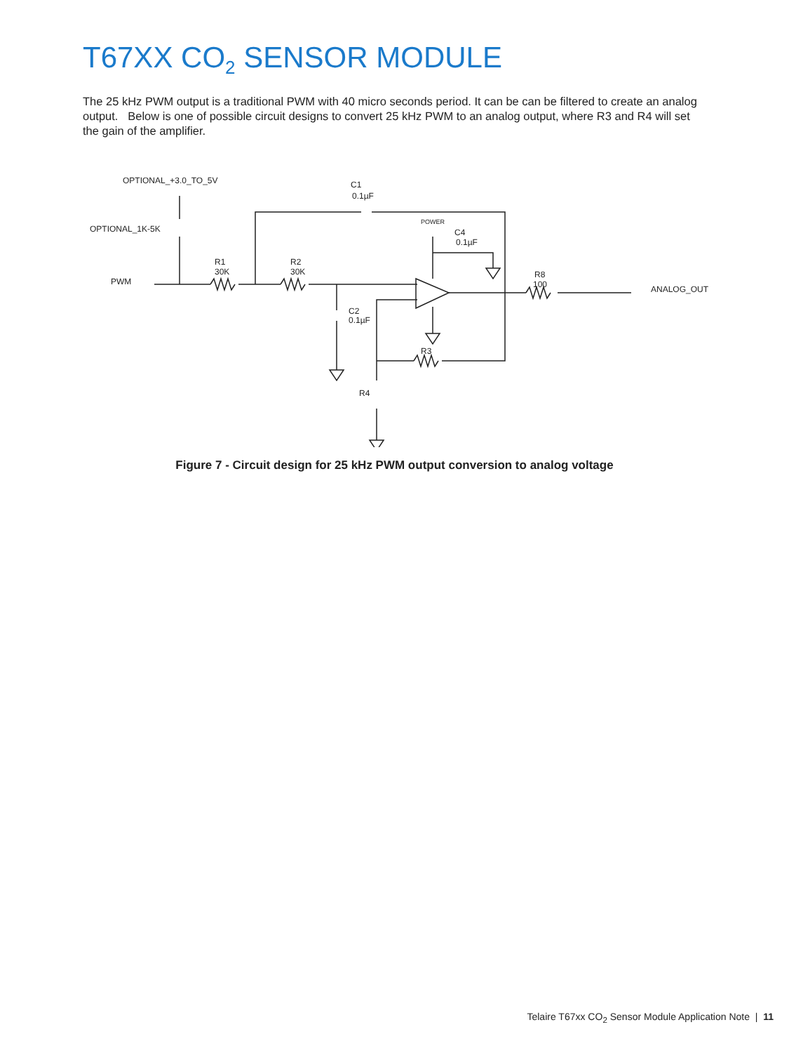T67XX CO<sub>2</sub> SENSOR MODULE
The 25 kHz PWM output is a traditional PWM with 40 micro seconds period. It can be can be filtered to create an analog output. Below is one of possible circuit designs to convert 25 kHz PWM to an analog output, where R3 and R4 will set the gain of the amplifier.
OPTIONAL_+3.0_TO_5V
OPTIONAL_1K-5K
PWM
R1
30K
R2
30K
C1
0.1µF
POWER
C4
0.1µF
C2
0.1µF
R3
R4
R8
100
ANALOG_OUT
Figure 7 - Circuit design for 25 kHz PWM output conversion to analog voltage
Telaire T67xx CO<sub>2</sub> Sensor Module Application Note | 11